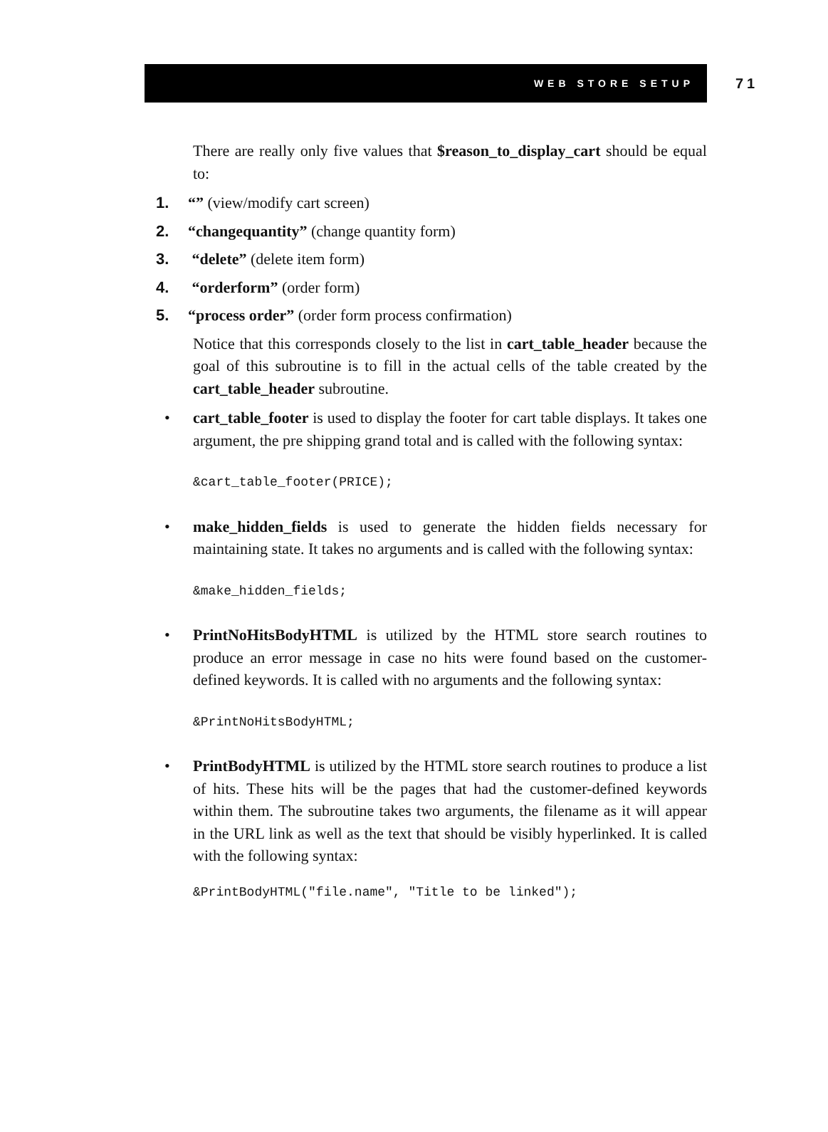WEB STORE SETUP
71
There are really only five values that $reason_to_display_cart should be equal to:
1. “” (view/modify cart screen)
2. “changequantity” (change quantity form)
3. “delete” (delete item form)
4. “orderform” (order form)
5. “process order” (order form process confirmation)
Notice that this corresponds closely to the list in cart_table_header because the goal of this subroutine is to fill in the actual cells of the table created by the cart_table_header subroutine.
• cart_table_footer is used to display the footer for cart table displays. It takes one argument, the pre shipping grand total and is called with the following syntax:
&cart_table_footer(PRICE);
• make_hidden_fields is used to generate the hidden fields necessary for maintaining state. It takes no arguments and is called with the following syntax:
&make_hidden_fields;
• PrintNoHitsBodyHTML is utilized by the HTML store search routines to produce an error message in case no hits were found based on the customer-defined keywords. It is called with no arguments and the following syntax:
&PrintNoHitsBodyHTML;
• PrintBodyHTML is utilized by the HTML store search routines to produce a list of hits. These hits will be the pages that had the customer-defined keywords within them. The subroutine takes two arguments, the filename as it will appear in the URL link as well as the text that should be visibly hyperlinked. It is called with the following syntax:
&PrintBodyHTML("file.name", "Title to be linked");